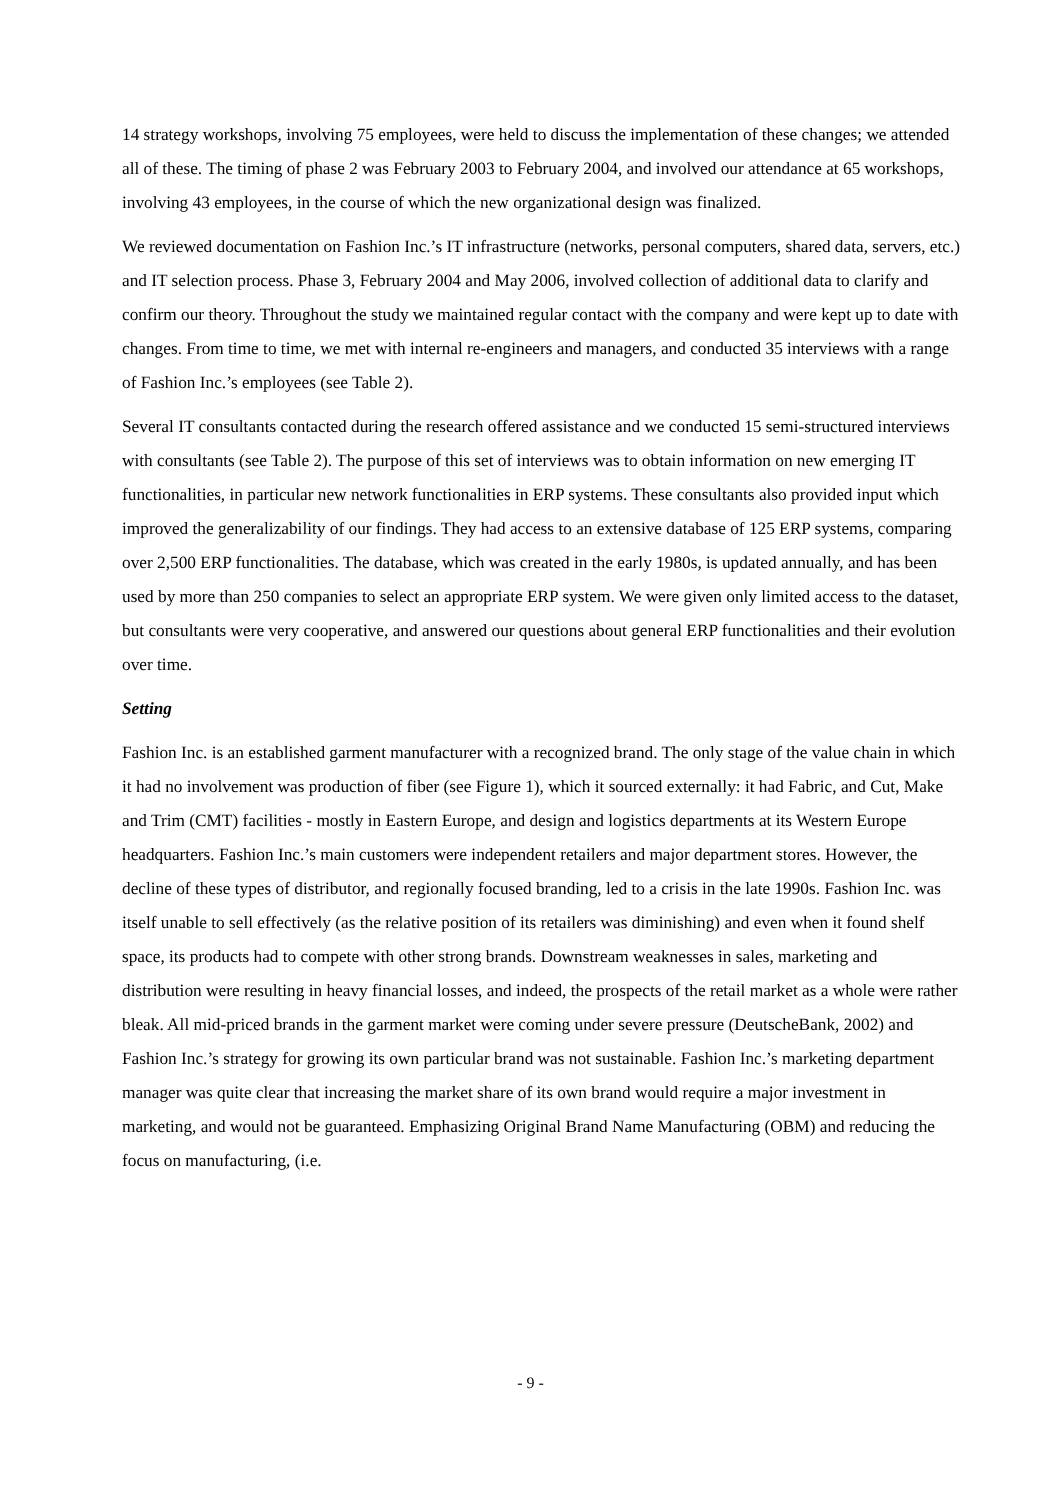14 strategy workshops, involving 75 employees, were held to discuss the implementation of these changes; we attended all of these. The timing of phase 2 was February 2003 to February 2004, and involved our attendance at 65 workshops, involving 43 employees, in the course of which the new organizational design was finalized.
We reviewed documentation on Fashion Inc.’s IT infrastructure (networks, personal computers, shared data, servers, etc.) and IT selection process. Phase 3, February 2004 and May 2006, involved collection of additional data to clarify and confirm our theory. Throughout the study we maintained regular contact with the company and were kept up to date with changes. From time to time, we met with internal re-engineers and managers, and conducted 35 interviews with a range of Fashion Inc.’s employees (see Table 2).
Several IT consultants contacted during the research offered assistance and we conducted 15 semi-structured interviews with consultants (see Table 2). The purpose of this set of interviews was to obtain information on new emerging IT functionalities, in particular new network functionalities in ERP systems. These consultants also provided input which improved the generalizability of our findings. They had access to an extensive database of 125 ERP systems, comparing over 2,500 ERP functionalities. The database, which was created in the early 1980s, is updated annually, and has been used by more than 250 companies to select an appropriate ERP system. We were given only limited access to the dataset, but consultants were very cooperative, and answered our questions about general ERP functionalities and their evolution over time.
Setting
Fashion Inc. is an established garment manufacturer with a recognized brand. The only stage of the value chain in which it had no involvement was production of fiber (see Figure 1), which it sourced externally: it had Fabric, and Cut, Make and Trim (CMT) facilities - mostly in Eastern Europe, and design and logistics departments at its Western Europe headquarters. Fashion Inc.’s main customers were independent retailers and major department stores. However, the decline of these types of distributor, and regionally focused branding, led to a crisis in the late 1990s. Fashion Inc. was itself unable to sell effectively (as the relative position of its retailers was diminishing) and even when it found shelf space, its products had to compete with other strong brands. Downstream weaknesses in sales, marketing and distribution were resulting in heavy financial losses, and indeed, the prospects of the retail market as a whole were rather bleak. All mid-priced brands in the garment market were coming under severe pressure (DeutscheBank, 2002) and Fashion Inc.’s strategy for growing its own particular brand was not sustainable. Fashion Inc.’s marketing department manager was quite clear that increasing the market share of its own brand would require a major investment in marketing, and would not be guaranteed. Emphasizing Original Brand Name Manufacturing (OBM) and reducing the focus on manufacturing, (i.e.
- 9 -